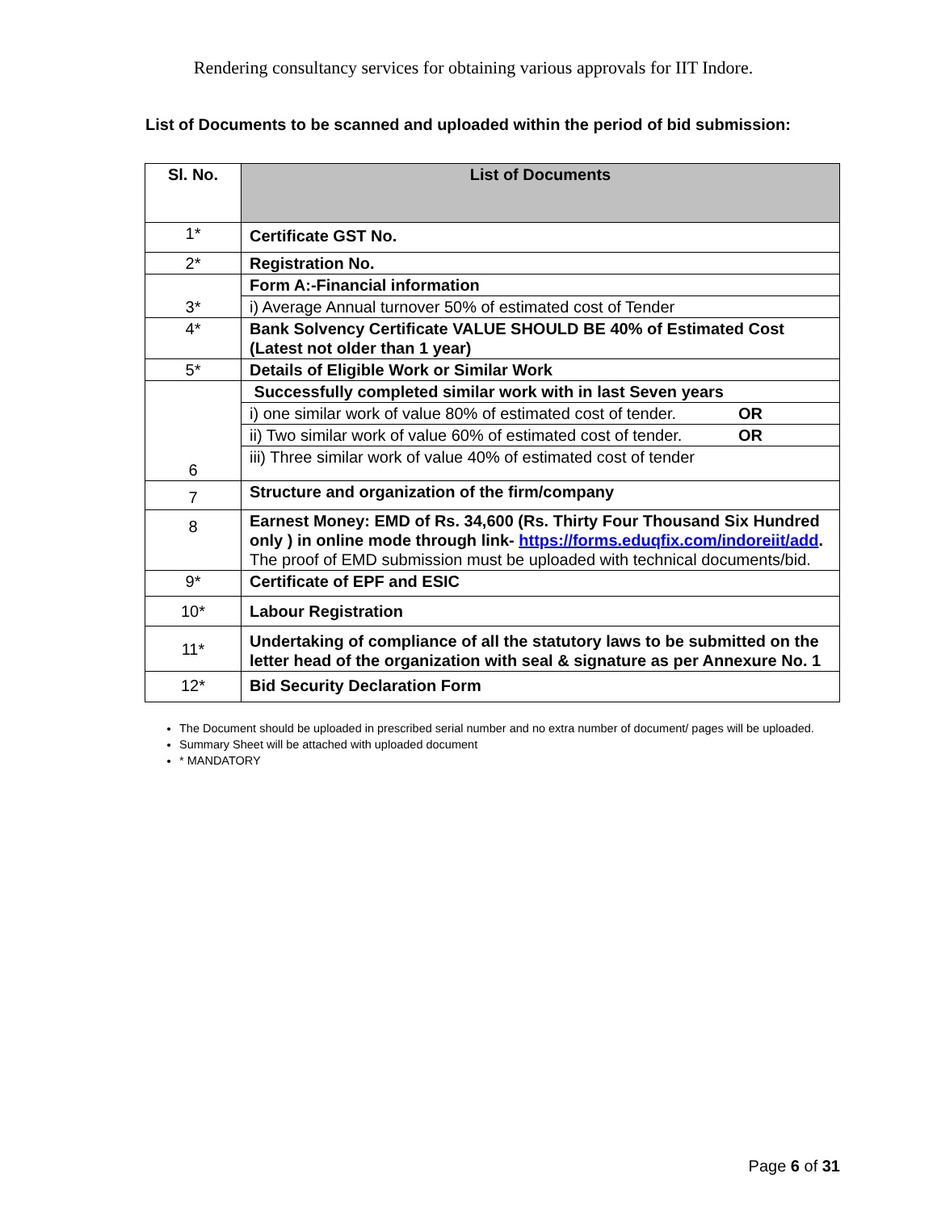Rendering consultancy services for obtaining various approvals for IIT Indore.
List of Documents to be scanned and uploaded within the period of bid submission:
| Sl. No. | List of Documents |
| --- | --- |
| 1* | Certificate GST No. |
| 2* | Registration No. |
| 3* | Form A:-Financial information |
| | i) Average Annual turnover 50% of estimated cost of Tender |
| 4* | Bank Solvency Certificate VALUE SHOULD BE 40% of Estimated Cost (Latest not older than 1 year) |
| 5* | Details of Eligible Work or Similar Work |
| 6 | Successfully completed similar work with in last Seven years |
| | i) one similar work of value 80% of estimated cost of tender. OR |
| | ii) Two similar work of value 60% of estimated cost of tender. OR |
| | iii) Three similar work of value 40% of estimated cost of tender |
| 7 | Structure and organization of the firm/company |
| 8 | Earnest Money: EMD of Rs. 34,600 (Rs. Thirty Four Thousand Six Hundred only ) in online mode through link- https://forms.eduqfix.com/indoreiit/add . The proof of EMD submission must be uploaded with technical documents/bid. |
| 9* | Certificate of EPF and ESIC |
| 10* | Labour Registration |
| 11* | Undertaking of compliance of all the statutory laws to be submitted on the letter head of the organization with seal & signature as per Annexure No. 1 |
| 12* | Bid Security Declaration Form |
The Document should be uploaded in prescribed serial number and no extra number of document/ pages will be uploaded.
Summary Sheet will be attached with uploaded document
* MANDATORY
Page 6 of 31